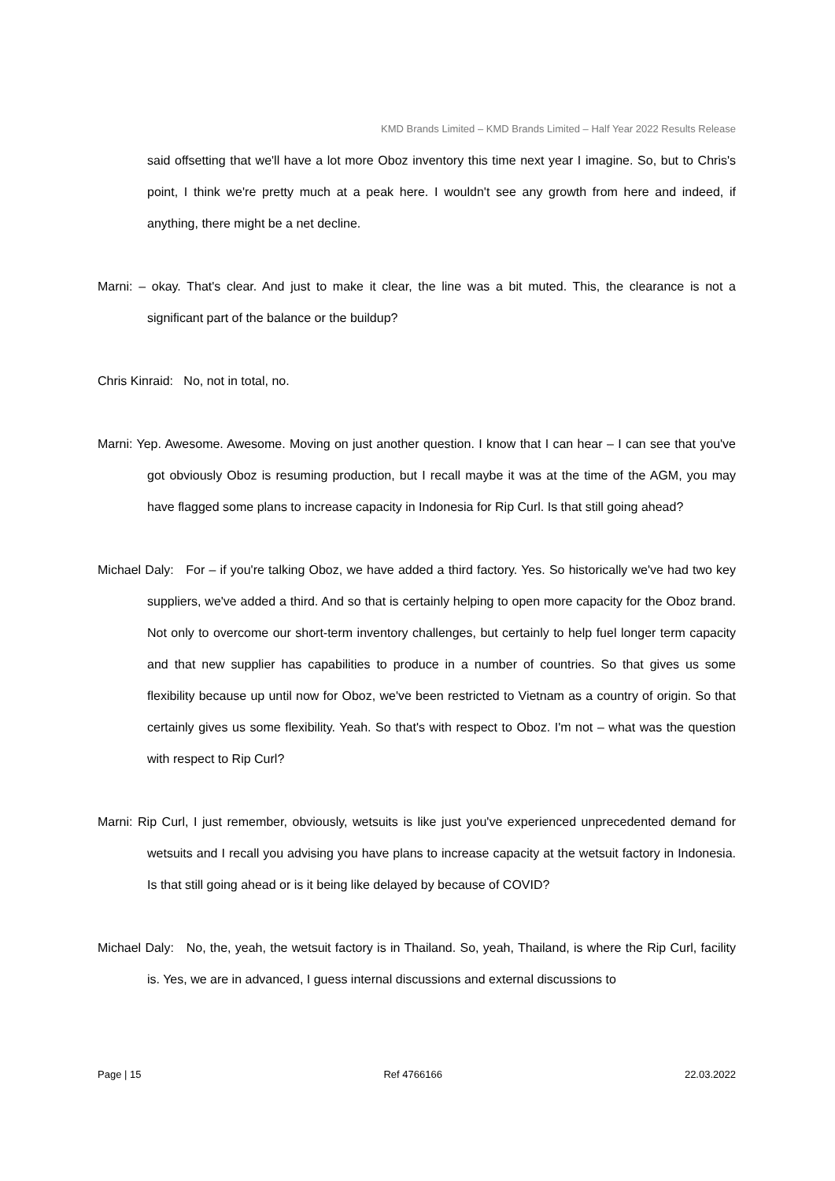KMD Brands Limited – KMD Brands Limited – Half Year 2022 Results Release
said offsetting that we'll have a lot more Oboz inventory this time next year I imagine. So, but to Chris's point, I think we're pretty much at a peak here. I wouldn't see any growth from here and indeed, if anything, there might be a net decline.
Marni: – okay. That's clear. And just to make it clear, the line was a bit muted. This, the clearance is not a significant part of the balance or the buildup?
Chris Kinraid: No, not in total, no.
Marni: Yep. Awesome. Awesome. Moving on just another question. I know that I can hear – I can see that you've got obviously Oboz is resuming production, but I recall maybe it was at the time of the AGM, you may have flagged some plans to increase capacity in Indonesia for Rip Curl. Is that still going ahead?
Michael Daly: For – if you're talking Oboz, we have added a third factory. Yes. So historically we've had two key suppliers, we've added a third. And so that is certainly helping to open more capacity for the Oboz brand. Not only to overcome our short-term inventory challenges, but certainly to help fuel longer term capacity and that new supplier has capabilities to produce in a number of countries. So that gives us some flexibility because up until now for Oboz, we've been restricted to Vietnam as a country of origin. So that certainly gives us some flexibility. Yeah. So that's with respect to Oboz. I'm not – what was the question with respect to Rip Curl?
Marni: Rip Curl, I just remember, obviously, wetsuits is like just you've experienced unprecedented demand for wetsuits and I recall you advising you have plans to increase capacity at the wetsuit factory in Indonesia. Is that still going ahead or is it being like delayed by because of COVID?
Michael Daly: No, the, yeah, the wetsuit factory is in Thailand. So, yeah, Thailand, is where the Rip Curl, facility is. Yes, we are in advanced, I guess internal discussions and external discussions to
Page | 15 Ref 4766166 22.03.2022